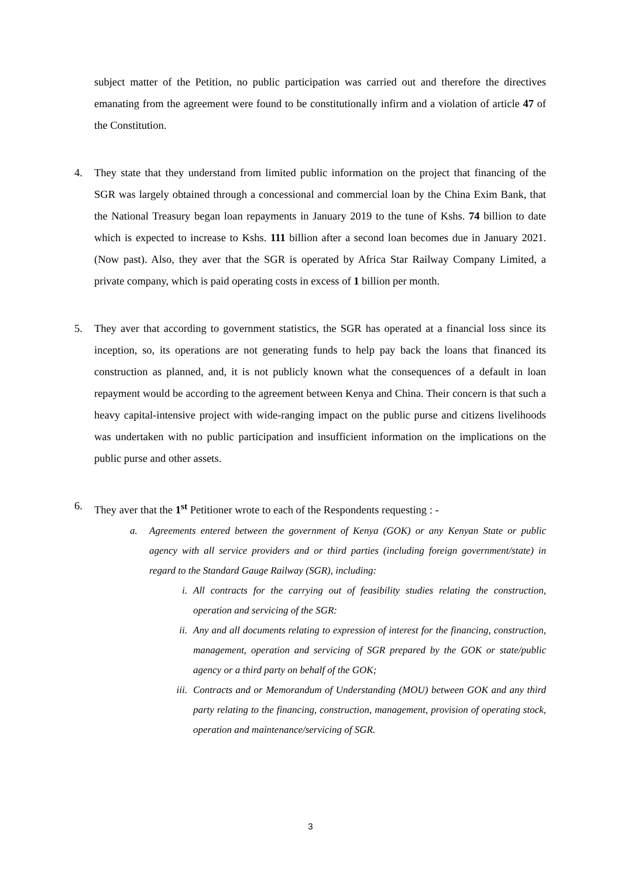subject matter of the Petition, no public participation was carried out and therefore the directives emanating from the agreement were found to be constitutionally infirm and a violation of article 47 of the Constitution.
4. They state that they understand from limited public information on the project that financing of the SGR was largely obtained through a concessional and commercial loan by the China Exim Bank, that the National Treasury began loan repayments in January 2019 to the tune of Kshs. 74 billion to date which is expected to increase to Kshs. 111 billion after a second loan becomes due in January 2021. (Now past). Also, they aver that the SGR is operated by Africa Star Railway Company Limited, a private company, which is paid operating costs in excess of 1 billion per month.
5. They aver that according to government statistics, the SGR has operated at a financial loss since its inception, so, its operations are not generating funds to help pay back the loans that financed its construction as planned, and, it is not publicly known what the consequences of a default in loan repayment would be according to the agreement between Kenya and China. Their concern is that such a heavy capital-intensive project with wide-ranging impact on the public purse and citizens livelihoods was undertaken with no public participation and insufficient information on the implications on the public purse and other assets.
6. They aver that the 1<sup>st</sup> Petitioner wrote to each of the Respondents requesting : -
a. Agreements entered between the government of Kenya (GOK) or any Kenyan State or public agency with all service providers and or third parties (including foreign government/state) in regard to the Standard Gauge Railway (SGR), including:
i. All contracts for the carrying out of feasibility studies relating the construction, operation and servicing of the SGR:
ii. Any and all documents relating to expression of interest for the financing, construction, management, operation and servicing of SGR prepared by the GOK or state/public agency or a third party on behalf of the GOK;
iii.
Contracts and or Memorandum of Understanding (MOU) between GOK and any third party relating to the financing, construction, management, provision of operating stock, operation and maintenance/servicing of SGR.
3